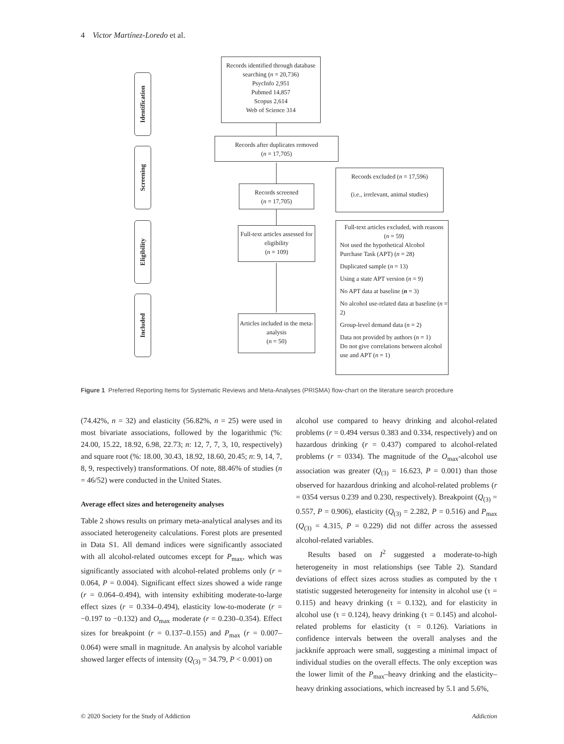4 Victor Martínez-Loredo et al.
Identification
Screening
Eligibility
Included
Records identified through database searching (n = 20,736)
PsycInfo 2,951
Pubmed 14,857
Scopus 2,614
Web of Science 314
Records after duplicates removed
(n = 17,705)
Records screened
(n = 17,705)
Records excluded (n = 17,596)
(i.e., irrelevant, animal studies)
Full-text articles assessed for eligibility
(n = 109)
Full-text articles excluded, with reasons
(n = 59)
Not used the hypothetical Alcohol Purchase Task (APT) (n = 28)
Duplicated sample (n = 13)
Using a state APT version (n = 9)
No APT data at baseline (n = 3)
No alcohol use-related data at baseline (n = 2)
Group-level demand data (n = 2)
Data not provided by authors (n = 1)
Do not give correlations between alcohol use and APT (n = 1)
Articles included in the meta-analysis
(n = 50)
Figure 1 Preferred Reporting Items for Systematic Reviews and Meta-Analyses (PRISMA) flow-chart on the literature search procedure
(74.42%, n = 32) and elasticity (56.82%, n = 25) were used in most bivariate associations, followed by the logarithmic (%: 24.00, 15.22, 18.92, 6.98, 22.73; n: 12, 7, 7, 3, 10, respectively) and square root (%: 18.00, 30.43, 18.92, 18.60, 20.45; n: 9, 14, 7, 8, 9, respectively) transformations. Of note, 88.46% of studies (n = 46/52) were conducted in the United States.
Average effect sizes and heterogeneity analyses
Table 2 shows results on primary meta-analytical analyses and its associated heterogeneity calculations. Forest plots are presented in Data S1. All demand indices were significantly associated with all alcohol-related outcomes except for P<sub>max</sub>, which was significantly associated with alcohol-related problems only (r = 0.064, P = 0.004). Significant effect sizes showed a wide range (r = 0.064–0.494), with intensity exhibiting moderate-to-large effect sizes (r = 0.334–0.494), elasticity low-to-moderate (r = −0.197 to −0.132) and O<sub>max</sub> moderate (r = 0.230–0.354). Effect sizes for breakpoint (r = 0.137–0.155) and P<sub>max</sub> (r = 0.007–0.064) were small in magnitude. An analysis by alcohol variable showed larger effects of intensity (Q<sub>(3)</sub> = 34.79, P < 0.001) on
alcohol use compared to heavy drinking and alcohol-related problems (r = 0.494 versus 0.383 and 0.334, respectively) and on hazardous drinking (r = 0.437) compared to alcohol-related problems (r = 0334). The magnitude of the O<sub>max</sub>-alcohol use association was greater (Q<sub>(3)</sub> = 16.623, P = 0.001) than those observed for hazardous drinking and alcohol-related problems (r = 0354 versus 0.239 and 0.230, respectively). Breakpoint (Q<sub>(3)</sub> = 0.557, P = 0.906), elasticity (Q<sub>(3)</sub> = 2.282, P = 0.516) and P<sub>max</sub> (Q<sub>(3)</sub> = 4.315, P = 0.229) did not differ across the assessed alcohol-related variables.
Results based on I<sup>2</sup> suggested a moderate-to-high heterogeneity in most relationships (see Table 2). Standard deviations of effect sizes across studies as computed by the τ statistic suggested heterogeneity for intensity in alcohol use (τ = 0.115) and heavy drinking (τ = 0.132), and for elasticity in alcohol use (τ = 0.124), heavy drinking (τ = 0.145) and alcohol-related problems for elasticity (τ = 0.126). Variations in confidence intervals between the overall analyses and the jackknife approach were small, suggesting a minimal impact of individual studies on the overall effects. The only exception was the lower limit of the P<sub>max</sub>–heavy drinking and the elasticity–heavy drinking associations, which increased by 5.1 and 5.6%,
© 2020 Society for the Study of Addiction Addiction